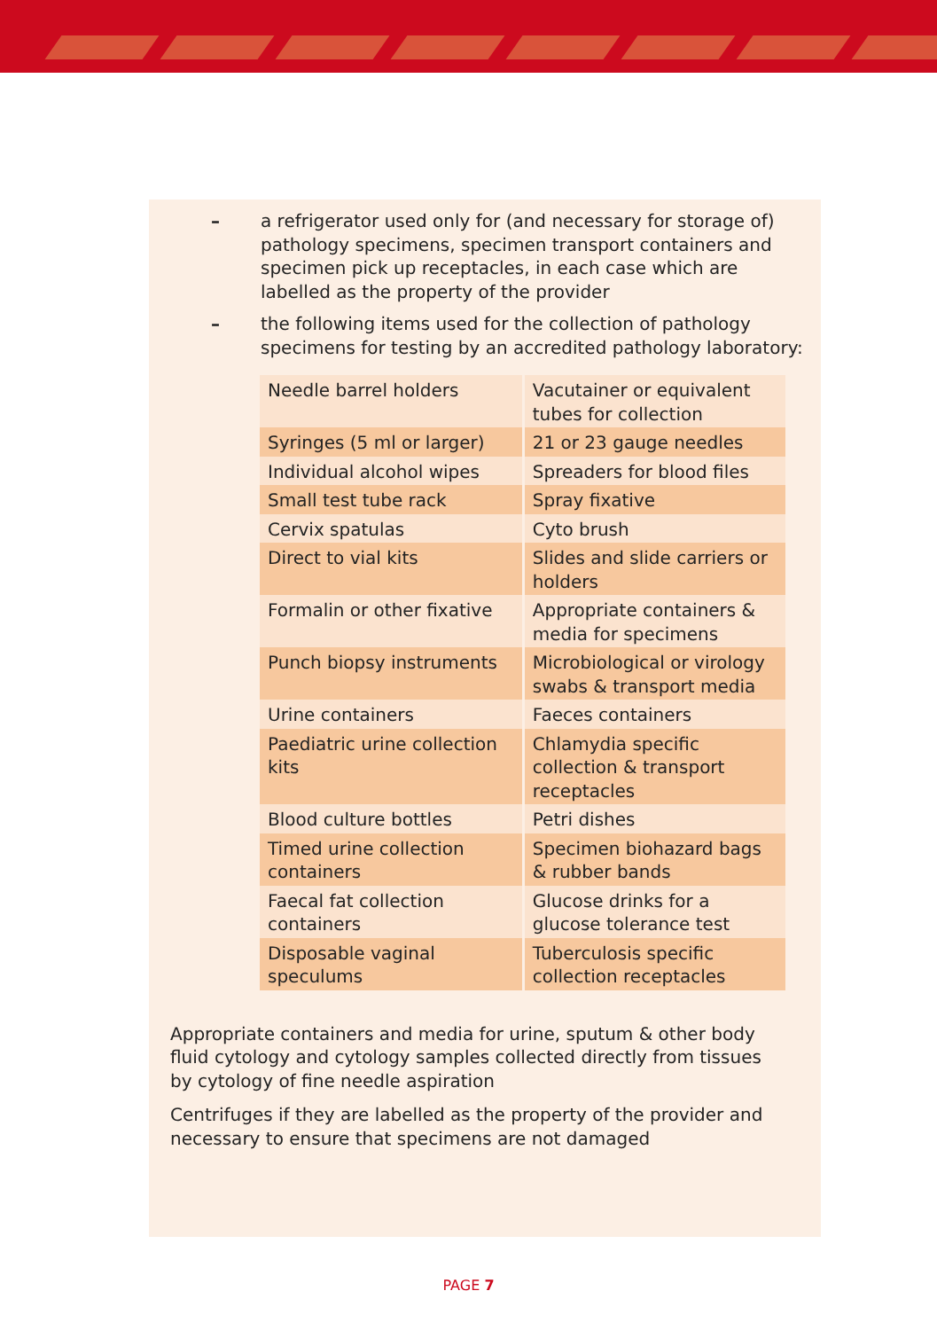– a refrigerator used only for (and necessary for storage of) pathology specimens, specimen transport containers and specimen pick up receptacles, in each case which are labelled as the property of the provider
– the following items used for the collection of pathology specimens for testing by an accredited pathology laboratory:
| Needle barrel holders | Vacutainer or equivalent tubes for collection |
| Syringes (5 ml or larger) | 21 or 23 gauge needles |
| Individual alcohol wipes | Spreaders for blood files |
| Small test tube rack | Spray fixative |
| Cervix spatulas | Cyto brush |
| Direct to vial kits | Slides and slide carriers or holders |
| Formalin or other fixative | Appropriate containers & media for specimens |
| Punch biopsy instruments | Microbiological or virology swabs & transport media |
| Urine containers | Faeces containers |
| Paediatric urine collection kits | Chlamydia specific collection & transport receptacles |
| Blood culture bottles | Petri dishes |
| Timed urine collection containers | Specimen biohazard bags & rubber bands |
| Faecal fat collection containers | Glucose drinks for a glucose tolerance test |
| Disposable vaginal speculums | Tuberculosis specific collection receptacles |
Appropriate containers and media for urine, sputum & other body fluid cytology and cytology samples collected directly from tissues by cytology of fine needle aspiration
Centrifuges if they are labelled as the property of the provider and necessary to ensure that specimens are not damaged
PAGE 7